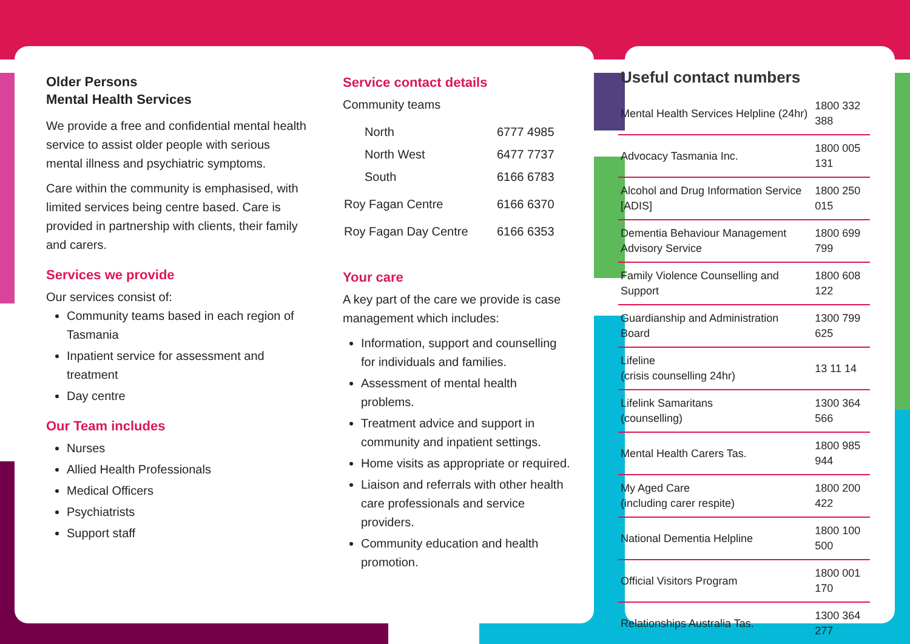Older Persons
Mental Health Services
We provide a free and confidential mental health service to assist older people with serious mental illness and psychiatric symptoms.
Care within the community is emphasised, with limited services being centre based. Care is provided in partnership with clients, their family and carers.
Services we provide
Our services consist of:
Community teams based in each region of Tasmania
Inpatient service for assessment and treatment
Day centre
Our Team includes
Nurses
Allied Health Professionals
Medical Officers
Psychiatrists
Support staff
Service contact details
Community teams
| North | 6777 4985 |
| North West | 6477 7737 |
| South | 6166 6783 |
| Roy Fagan Centre | 6166 6370 |
| Roy Fagan Day Centre | 6166 6353 |
Your care
A key part of the care we provide is case management which includes:
Information, support and counselling for individuals and families.
Assessment of mental health problems.
Treatment advice and support in community and inpatient settings.
Home visits as appropriate or required.
Liaison and referrals with other health care professionals and service providers.
Community education and health promotion.
Useful contact numbers
| Mental Health Services Helpline (24hr) | 1800 332 388 |
| Advocacy Tasmania Inc. | 1800 005 131 |
| Alcohol and Drug Information Service [ADIS] | 1800 250 015 |
| Dementia Behaviour Management Advisory Service | 1800 699 799 |
| Family Violence Counselling and Support | 1800 608 122 |
| Guardianship and Administration Board | 1300 799 625 |
| Lifeline (crisis counselling 24hr) | 13 11 14 |
| Lifelink Samaritans (counselling) | 1300 364 566 |
| Mental Health Carers Tas. | 1800 985 944 |
| My Aged Care (including carer respite) | 1800 200 422 |
| National Dementia Helpline | 1800 100 500 |
| Official Visitors Program | 1800 001 170 |
| Relationships Australia Tas. | 1300 364 277 |